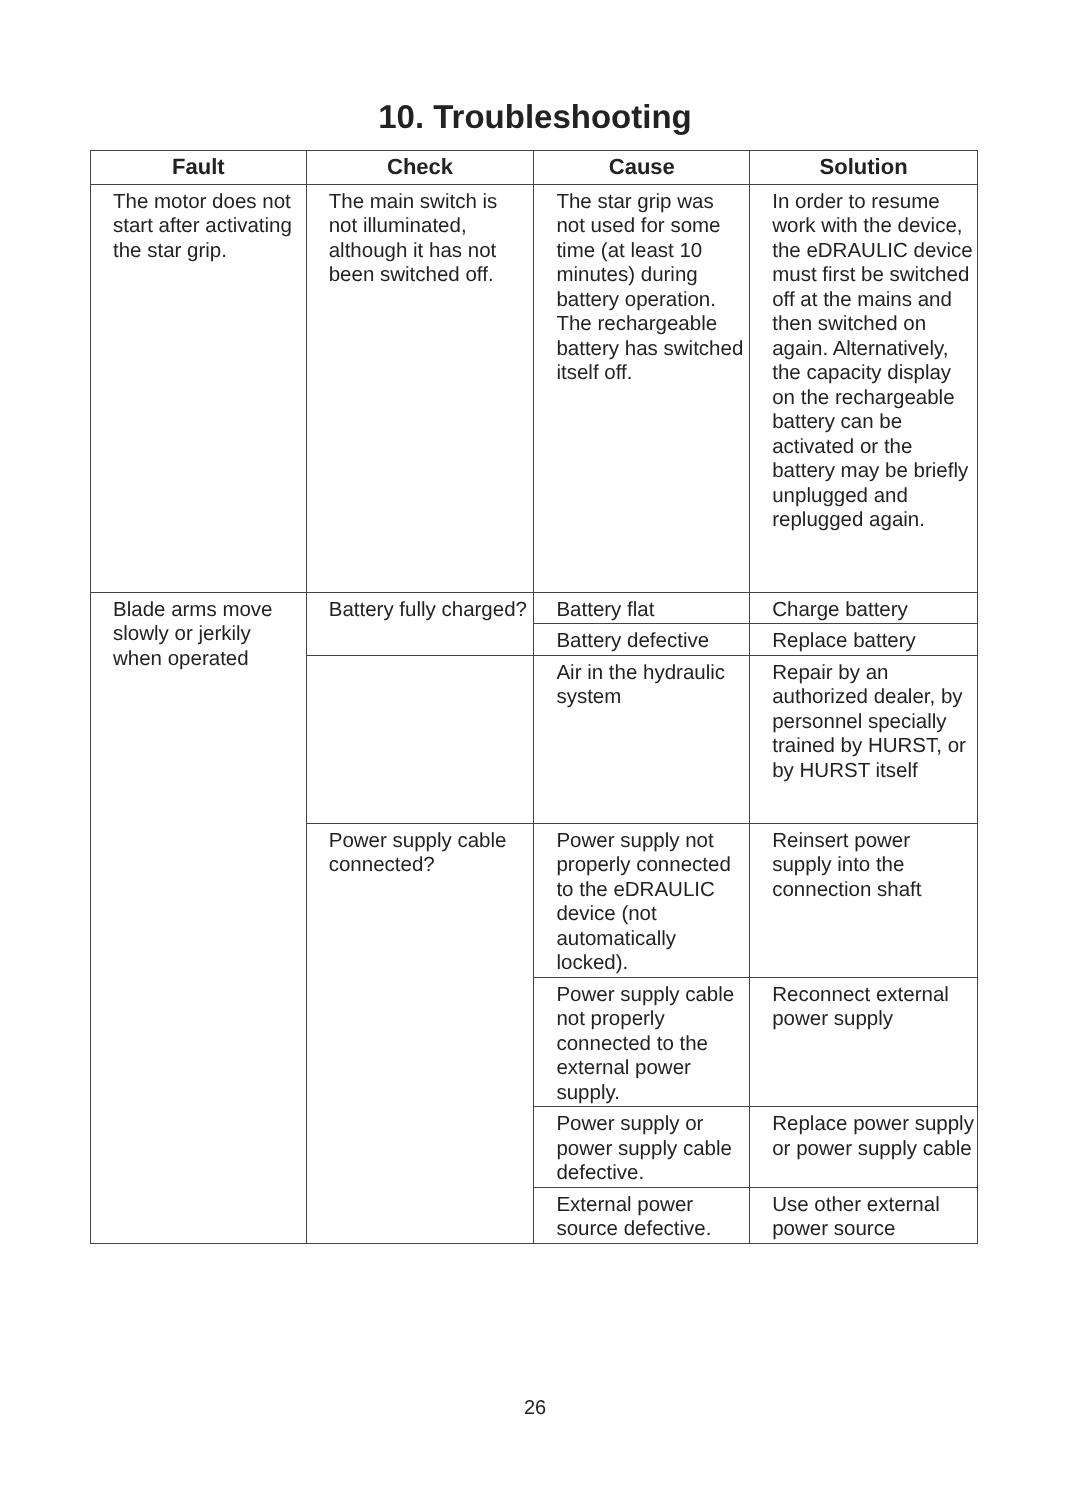10. Troubleshooting
| Fault | Check | Cause | Solution |
| --- | --- | --- | --- |
| The motor does not start after activating the star grip. | The main switch is not illuminated, although it has not been switched off. | The star grip was not used for some time (at least 10 minutes) during battery operation. The rechargeable battery has switched itself off. | In order to resume work with the device, the eDRAULIC device must first be switched off at the mains and then switched on again. Alternatively, the capacity display on the rechargeable battery can be activated or the battery may be briefly unplugged and replugged again. |
| Blade arms move slowly or jerkily when operated | Battery fully charged? | Battery flat | Charge battery |
| | | Battery defective | Replace battery |
| | | Air in the hydraulic system | Repair by an authorized dealer, by personnel specially trained by HURST, or by HURST itself |
| | Power supply cable connected? | Power supply not properly connected to the eDRAULIC device (not automatically locked). | Reinsert power supply into the connection shaft |
| | | Power supply cable not properly connected to the external power supply. | Reconnect external power supply |
| | | Power supply or power supply cable defective. | Replace power supply or power supply cable |
| | | External power source defective. | Use other external power source |
26